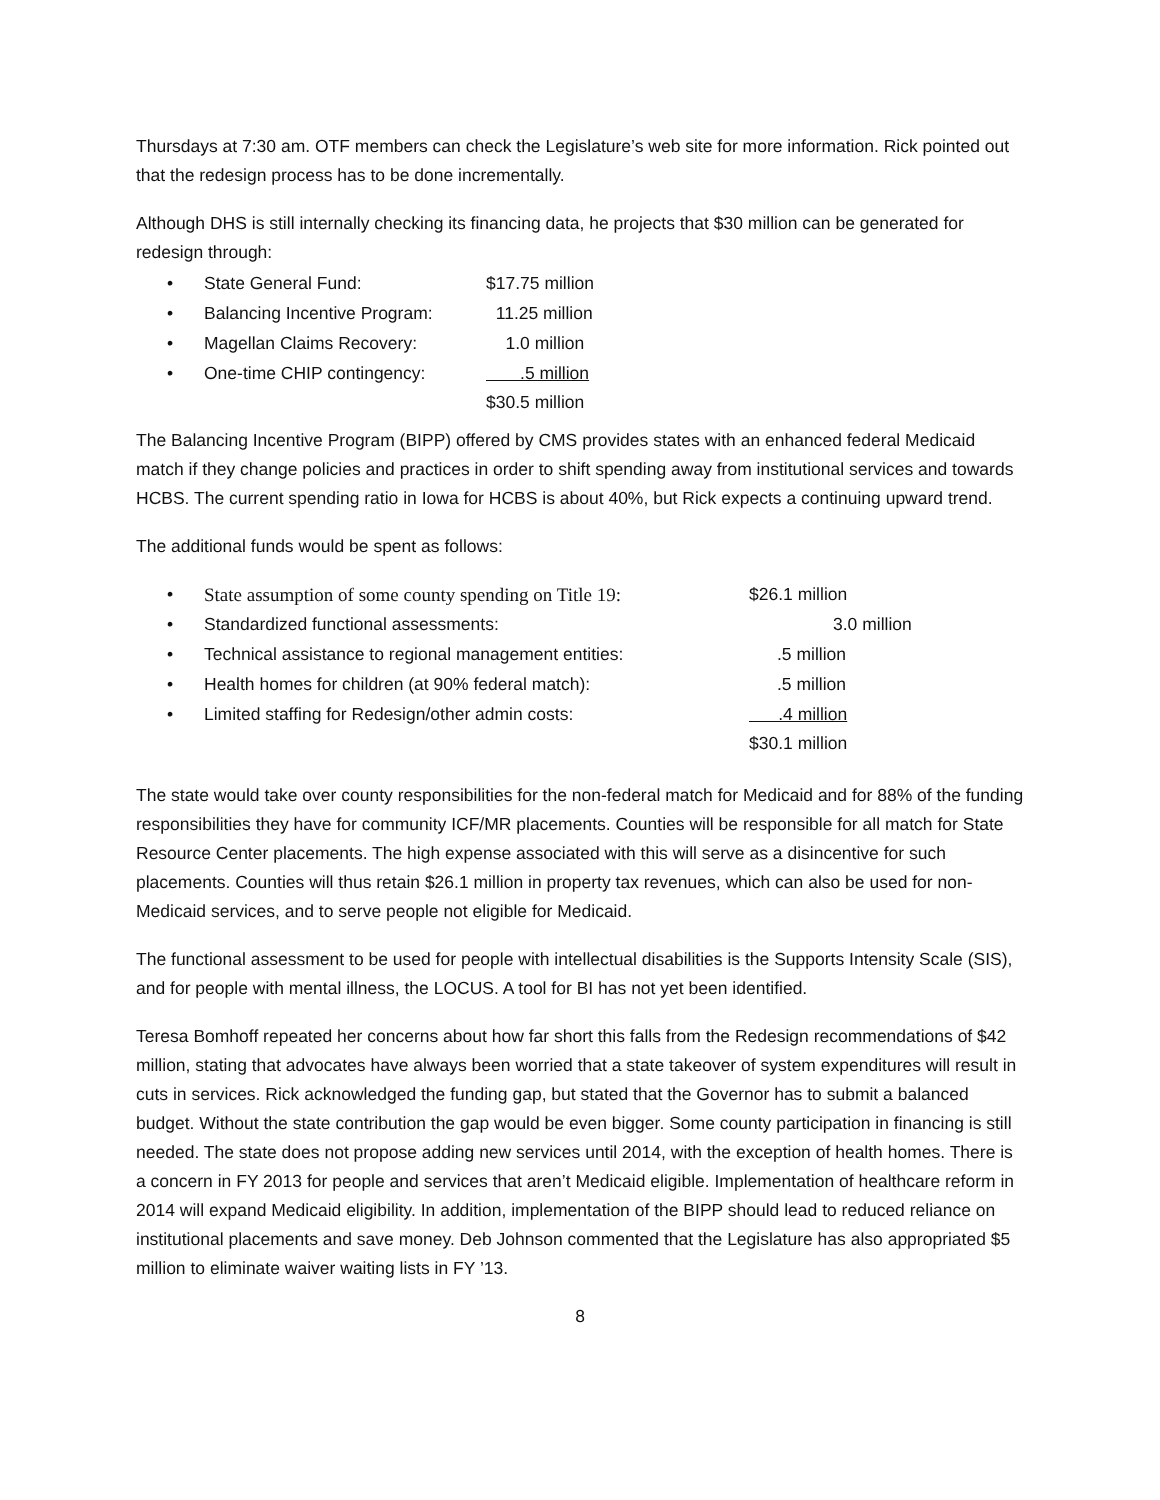Thursdays at 7:30 am. OTF members can check the Legislature’s web site for more information. Rick pointed out that the redesign process has to be done incrementally.
Although DHS is still internally checking its financing data, he projects that $30 million can be generated for redesign through:
| • | State General Fund: | $17.75 million |
| • | Balancing Incentive Program: | 11.25 million |
| • | Magellan Claims Recovery: | 1.0 million |
| • | One-time CHIP contingency: | .5 million |
| | | $30.5 million |
The Balancing Incentive Program (BIPP) offered by CMS provides states with an enhanced federal Medicaid match if they change policies and practices in order to shift spending away from institutional services and towards HCBS. The current spending ratio in Iowa for HCBS is about 40%, but Rick expects a continuing upward trend.
The additional funds would be spent as follows:
| • | State assumption of some county spending on Title 19: | $26.1 million |
| • | Standardized functional assessments: | 3.0 million |
| • | Technical assistance to regional management entities: | .5 million |
| • | Health homes for children (at 90% federal match): | .5 million |
| • | Limited staffing for Redesign/other admin costs: | .4 million |
| | | $30.1 million |
The state would take over county responsibilities for the non-federal match for Medicaid and for 88% of the funding responsibilities they have for community ICF/MR placements. Counties will be responsible for all match for State Resource Center placements. The high expense associated with this will serve as a disincentive for such placements. Counties will thus retain $26.1 million in property tax revenues, which can also be used for non-Medicaid services, and to serve people not eligible for Medicaid.
The functional assessment to be used for people with intellectual disabilities is the Supports Intensity Scale (SIS), and for people with mental illness, the LOCUS. A tool for BI has not yet been identified.
Teresa Bomhoff repeated her concerns about how far short this falls from the Redesign recommendations of $42 million, stating that advocates have always been worried that a state takeover of system expenditures will result in cuts in services. Rick acknowledged the funding gap, but stated that the Governor has to submit a balanced budget. Without the state contribution the gap would be even bigger. Some county participation in financing is still needed. The state does not propose adding new services until 2014, with the exception of health homes. There is a concern in FY 2013 for people and services that aren’t Medicaid eligible. Implementation of healthcare reform in 2014 will expand Medicaid eligibility. In addition, implementation of the BIPP should lead to reduced reliance on institutional placements and save money. Deb Johnson commented that the Legislature has also appropriated $5 million to eliminate waiver waiting lists in FY ’13.
8